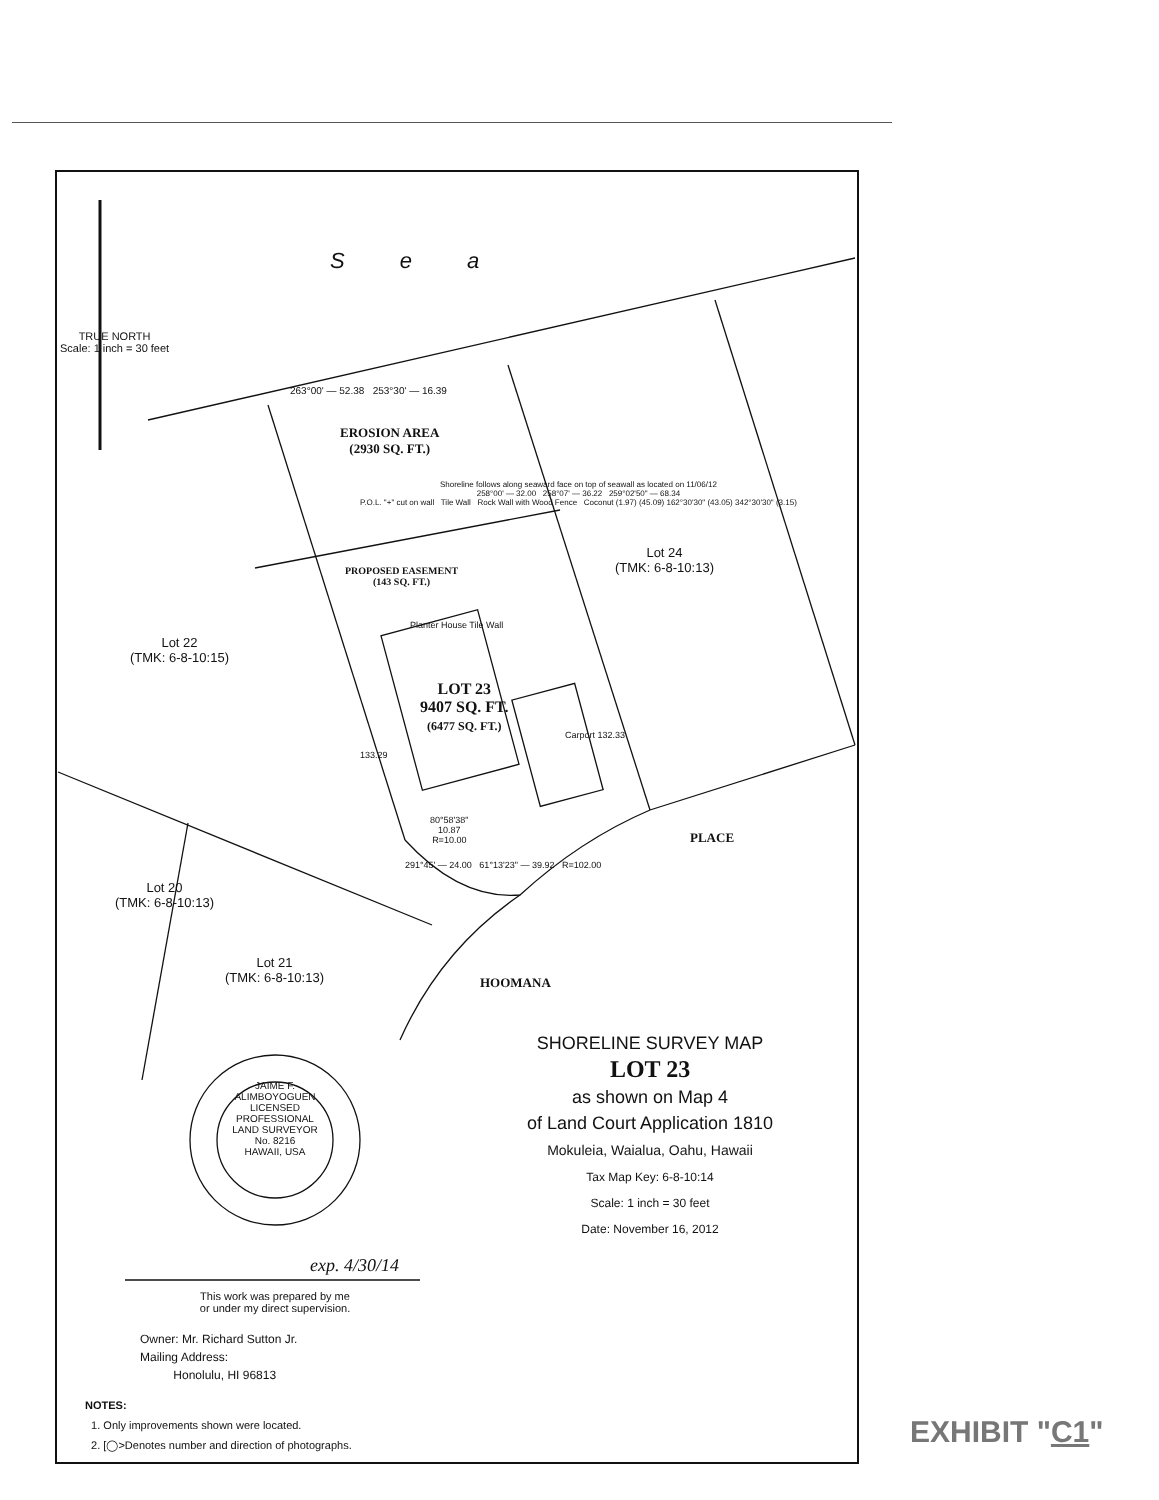S e a
TRUE NORTH
Scale: 1 inch = 30 feet
263°00' — 52.38 253°30' — 16.39
EROSION AREA
(2930 SQ. FT.)
Shoreline follows along seaward face on top of seawall as located on 11/06/12
258°00' — 32.00 258°07' — 36.22 259°02'50" — 68.34
P.O.L. "+" cut on wall Tile Wall Rock Wall with Wood Fence Coconut (1.97) (45.09) 162°30'30" (43.05) 342°30'30" (3.15)
PROPOSED EASEMENT
(143 SQ. FT.)
Lot 24
(TMK: 6-8-10:13)
Lot 22
(TMK: 6-8-10:15)
Planter House Tile Wall
LOT 23
9407 SQ. FT.
(6477 SQ. FT.)
Carport 132.33
133.29
80°58'38"
10.87
R=10.00
291°45' — 24.00 61°13'23" — 39.92 R=102.00
PLACE
Lot 20
(TMK: 6-8-10:13)
Lot 21
(TMK: 6-8-10:13)
HOOMANA
SHORELINE SURVEY MAP
LOT 23
as shown on Map 4
of Land Court Application 1810
Mokuleia, Waialua, Oahu, Hawaii
Tax Map Key: 6-8-10:14
Scale: 1 inch = 30 feet
Date: November 16, 2012
JAIME F. ALIMBOYOGUEN
LICENSED PROFESSIONAL LAND SURVEYOR
No. 8216
HAWAII, USA
exp. 4/30/14
This work was prepared by me
or under my direct supervision.
Owner: Mr. Richard Sutton Jr.
Mailing Address:
Honolulu, HI 96813
NOTES:
1. Only improvements shown were located.
2. [◯>Denotes number and direction of photographs.
EXHIBIT "C1"